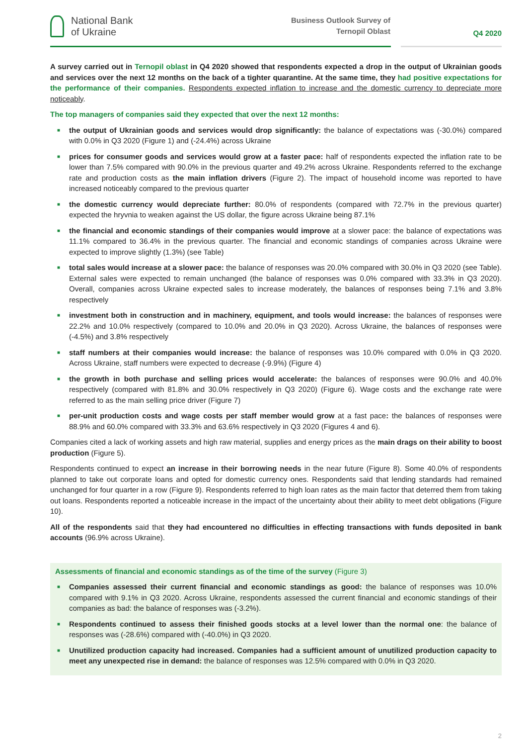National Bank
of Ukraine
Business Outlook Survey of Ternopil Oblast
Q4 2020
A survey carried out in Ternopil oblast in Q4 2020 showed that respondents expected a drop in the output of Ukrainian goods and services over the next 12 months on the back of a tighter quarantine. At the same time, they had positive expectations for the performance of their companies. Respondents expected inflation to increase and the domestic currency to depreciate more noticeably.
The top managers of companies said they expected that over the next 12 months:
■ the output of Ukrainian goods and services would drop significantly: the balance of expectations was (-30.0%) compared with 0.0% in Q3 2020 (Figure 1) and (-24.4%) across Ukraine
■ prices for consumer goods and services would grow at a faster pace: half of respondents expected the inflation rate to be lower than 7.5% compared with 90.0% in the previous quarter and 49.2% across Ukraine. Respondents referred to the exchange rate and production costs as the main inflation drivers (Figure 2). The impact of household income was reported to have increased noticeably compared to the previous quarter
■ the domestic currency would depreciate further: 80.0% of respondents (compared with 72.7% in the previous quarter) expected the hryvnia to weaken against the US dollar, the figure across Ukraine being 87.1%
■ the financial and economic standings of their companies would improve at a slower pace: the balance of expectations was 11.1% compared to 36.4% in the previous quarter. The financial and economic standings of companies across Ukraine were expected to improve slightly (1.3%) (see Table)
■ total sales would increase at a slower pace: the balance of responses was 20.0% compared with 30.0% in Q3 2020 (see Table). External sales were expected to remain unchanged (the balance of responses was 0.0% compared with 33.3% in Q3 2020). Overall, companies across Ukraine expected sales to increase moderately, the balances of responses being 7.1% and 3.8% respectively
■ investment both in construction and in machinery, equipment, and tools would increase: the balances of responses were 22.2% and 10.0% respectively (compared to 10.0% and 20.0% in Q3 2020). Across Ukraine, the balances of responses were (-4.5%) and 3.8% respectively
■ staff numbers at their companies would increase: the balance of responses was 10.0% compared with 0.0% in Q3 2020. Across Ukraine, staff numbers were expected to decrease (-9.9%) (Figure 4)
■ the growth in both purchase and selling prices would accelerate: the balances of responses were 90.0% and 40.0% respectively (compared with 81.8% and 30.0% respectively in Q3 2020) (Figure 6). Wage costs and the exchange rate were referred to as the main selling price driver (Figure 7)
■ per-unit production costs and wage costs per staff member would grow at a fast pace: the balances of responses were 88.9% and 60.0% compared with 33.3% and 63.6% respectively in Q3 2020 (Figures 4 and 6).
Companies cited a lack of working assets and high raw material, supplies and energy prices as the main drags on their ability to boost production (Figure 5).
Respondents continued to expect an increase in their borrowing needs in the near future (Figure 8). Some 40.0% of respondents planned to take out corporate loans and opted for domestic currency ones. Respondents said that lending standards had remained unchanged for four quarter in a row (Figure 9). Respondents referred to high loan rates as the main factor that deterred them from taking out loans. Respondents reported a noticeable increase in the impact of the uncertainty about their ability to meet debt obligations (Figure 10).
All of the respondents said that they had encountered no difficulties in effecting transactions with funds deposited in bank accounts (96.9% across Ukraine).
Assessments of financial and economic standings as of the time of the survey (Figure 3)
■ Companies assessed their current financial and economic standings as good: the balance of responses was 10.0% compared with 9.1% in Q3 2020. Across Ukraine, respondents assessed the current financial and economic standings of their companies as bad: the balance of responses was (-3.2%).
■ Respondents continued to assess their finished goods stocks at a level lower than the normal one: the balance of responses was (-28.6%) compared with (-40.0%) in Q3 2020.
■ Unutilized production capacity had increased. Companies had a sufficient amount of unutilized production capacity to meet any unexpected rise in demand: the balance of responses was 12.5% compared with 0.0% in Q3 2020.
2